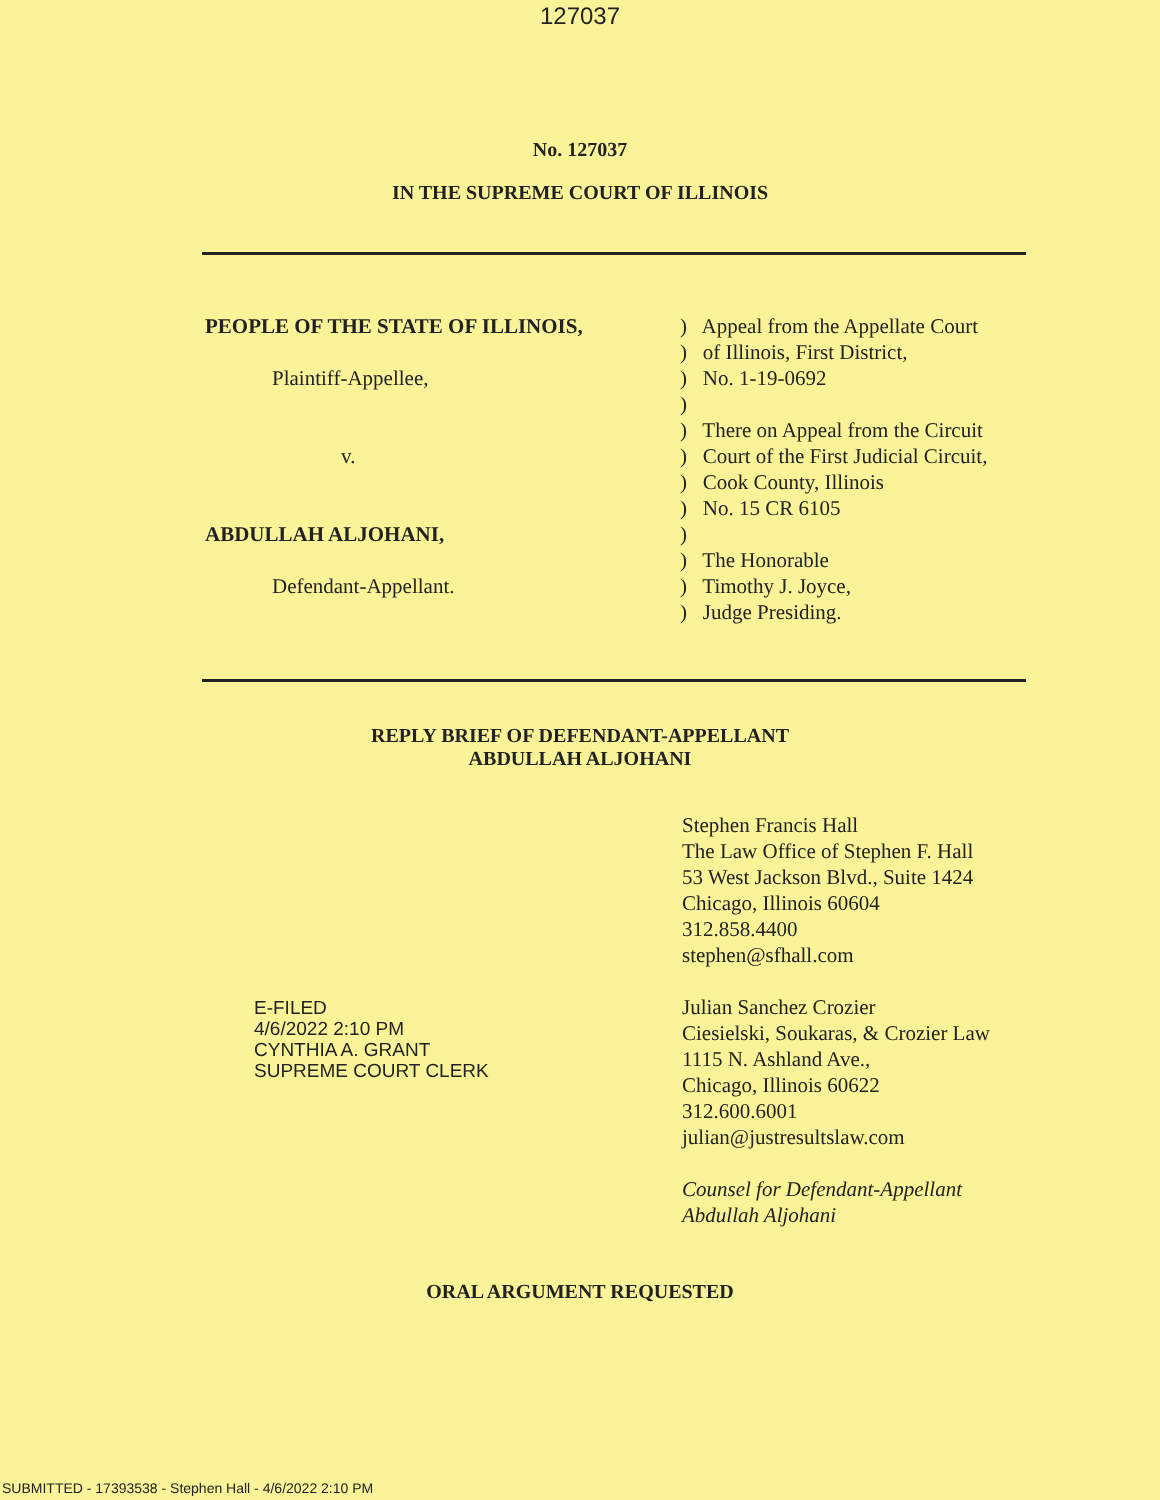127037
No. 127037
IN THE SUPREME COURT OF ILLINOIS
PEOPLE OF THE STATE OF ILLINOIS,
Plaintiff-Appellee,
v.
ABDULLAH ALJOHANI,
Defendant-Appellant.
) Appeal from the Appellate Court
) of Illinois, First District,
) No. 1-19-0692
)
) There on Appeal from the Circuit
) Court of the First Judicial Circuit,
) Cook County, Illinois
) No. 15 CR 6105
)
) The Honorable
) Timothy J. Joyce,
) Judge Presiding.
REPLY BRIEF OF DEFENDANT-APPELLANT
ABDULLAH ALJOHANI
E-FILED
4/6/2022 2:10 PM
CYNTHIA A. GRANT
SUPREME COURT CLERK
Stephen Francis Hall
The Law Office of Stephen F. Hall
53 West Jackson Blvd., Suite 1424
Chicago, Illinois 60604
312.858.4400
stephen@sfhall.com
Julian Sanchez Crozier
Ciesielski, Soukaras, & Crozier Law
1115 N. Ashland Ave.,
Chicago, Illinois 60622
312.600.6001
julian@justresultslaw.com
Counsel for Defendant-Appellant
Abdullah Aljohani
ORAL ARGUMENT REQUESTED
SUBMITTED - 17393538 - Stephen Hall - 4/6/2022 2:10 PM